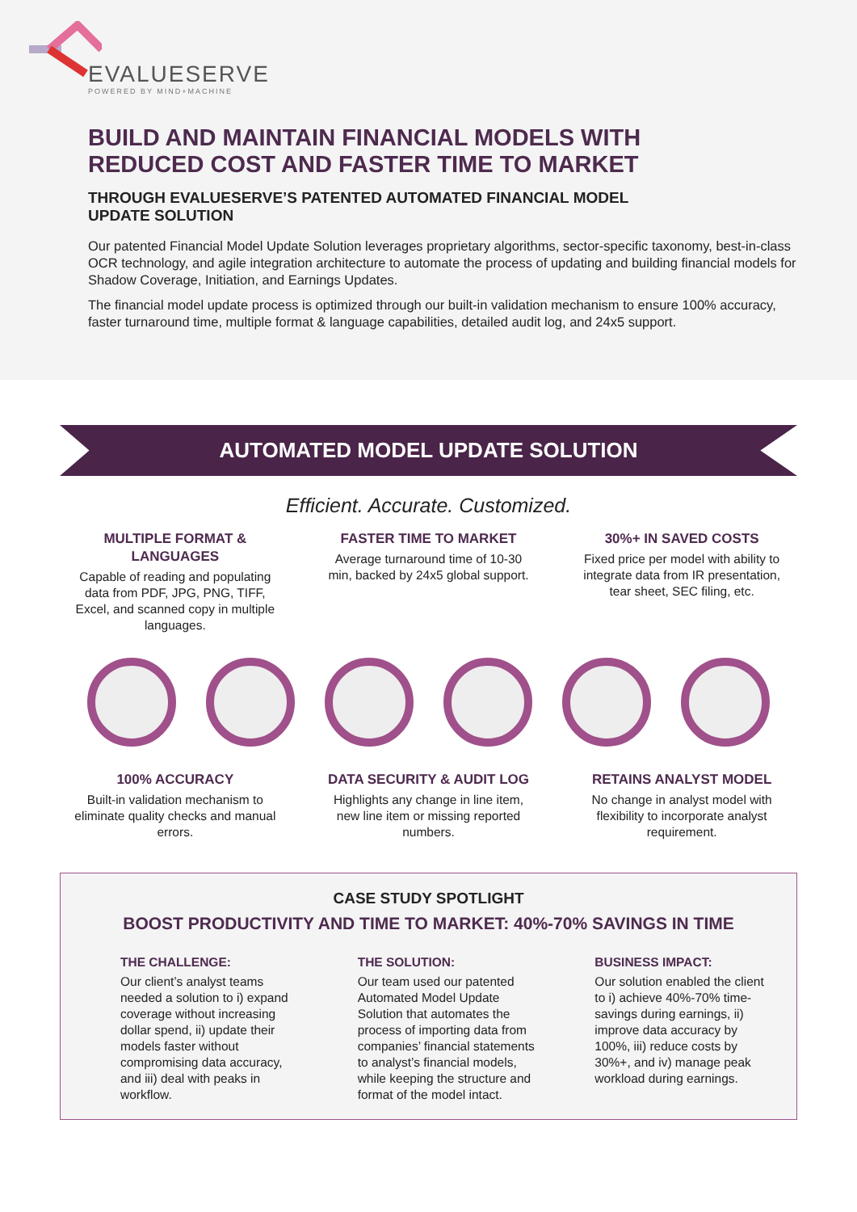EVALUESERVE
POWERED BY MIND+MACHINE
BUILD AND MAINTAIN FINANCIAL MODELS WITH REDUCED COST AND FASTER TIME TO MARKET
THROUGH EVALUESERVE’S PATENTED AUTOMATED FINANCIAL MODEL UPDATE SOLUTION
Our patented Financial Model Update Solution leverages proprietary algorithms, sector-specific taxonomy, best-in-class OCR technology, and agile integration architecture to automate the process of updating and building financial models for Shadow Coverage, Initiation, and Earnings Updates.
The financial model update process is optimized through our built-in validation mechanism to ensure 100% accuracy, faster turnaround time, multiple format & language capabilities, detailed audit log, and 24x5 support.
AUTOMATED MODEL UPDATE SOLUTION
Efficient. Accurate. Customized.
MULTIPLE FORMAT & LANGUAGES
Capable of reading and populating data from PDF, JPG, PNG, TIFF, Excel, and scanned copy in multiple languages.
FASTER TIME TO MARKET
Average turnaround time of 10-30 min, backed by 24x5 global support.
30%+ IN SAVED COSTS
Fixed price per model with ability to integrate data from IR presentation, tear sheet, SEC filing, etc.
100% ACCURACY
Built-in validation mechanism to eliminate quality checks and manual errors.
DATA SECURITY & AUDIT LOG
Highlights any change in line item, new line item or missing reported numbers.
RETAINS ANALYST MODEL
No change in analyst model with flexibility to incorporate analyst requirement.
CASE STUDY SPOTLIGHT
BOOST PRODUCTIVITY AND TIME TO MARKET: 40%-70% SAVINGS IN TIME
THE CHALLENGE:
Our client’s analyst teams needed a solution to i) expand coverage without increasing dollar spend, ii) update their models faster without compromising data accuracy, and iii) deal with peaks in workflow.
THE SOLUTION:
Our team used our patented Automated Model Update Solution that automates the process of importing data from companies’ financial statements to analyst’s financial models, while keeping the structure and format of the model intact.
BUSINESS IMPACT:
Our solution enabled the client to i) achieve 40%-70% time-savings during earnings, ii) improve data accuracy by 100%, iii) reduce costs by 30%+, and iv) manage peak workload during earnings.